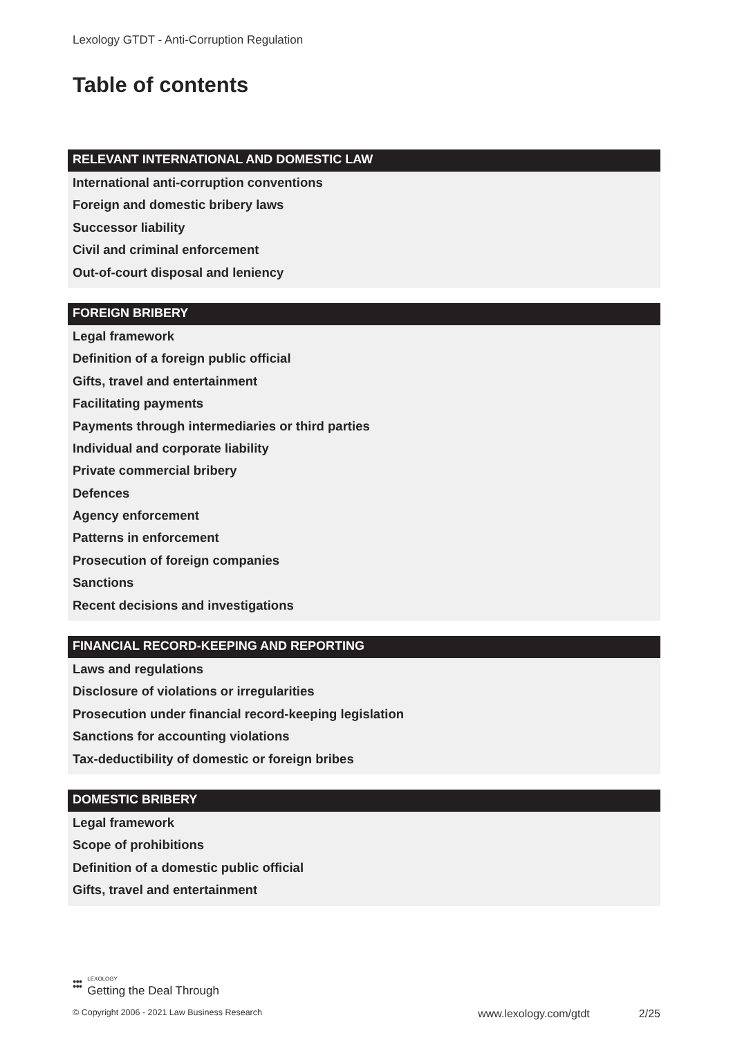Lexology GTDT - Anti-Corruption Regulation
Table of contents
RELEVANT INTERNATIONAL AND DOMESTIC LAW
International anti-corruption conventions
Foreign and domestic bribery laws
Successor liability
Civil and criminal enforcement
Out-of-court disposal and leniency
FOREIGN BRIBERY
Legal framework
Definition of a foreign public official
Gifts, travel and entertainment
Facilitating payments
Payments through intermediaries or third parties
Individual and corporate liability
Private commercial bribery
Defences
Agency enforcement
Patterns in enforcement
Prosecution of foreign companies
Sanctions
Recent decisions and investigations
FINANCIAL RECORD-KEEPING AND REPORTING
Laws and regulations
Disclosure of violations or irregularities
Prosecution under financial record-keeping legislation
Sanctions for accounting violations
Tax-deductibility of domestic or foreign bribes
DOMESTIC BRIBERY
Legal framework
Scope of prohibitions
Definition of a domestic public official
Gifts, travel and entertainment
●●●
●●● LEXOLOGY
Getting the Deal Through
© Copyright 2006 - 2021 Law Business Research www.lexology.com/gtdt 2/25